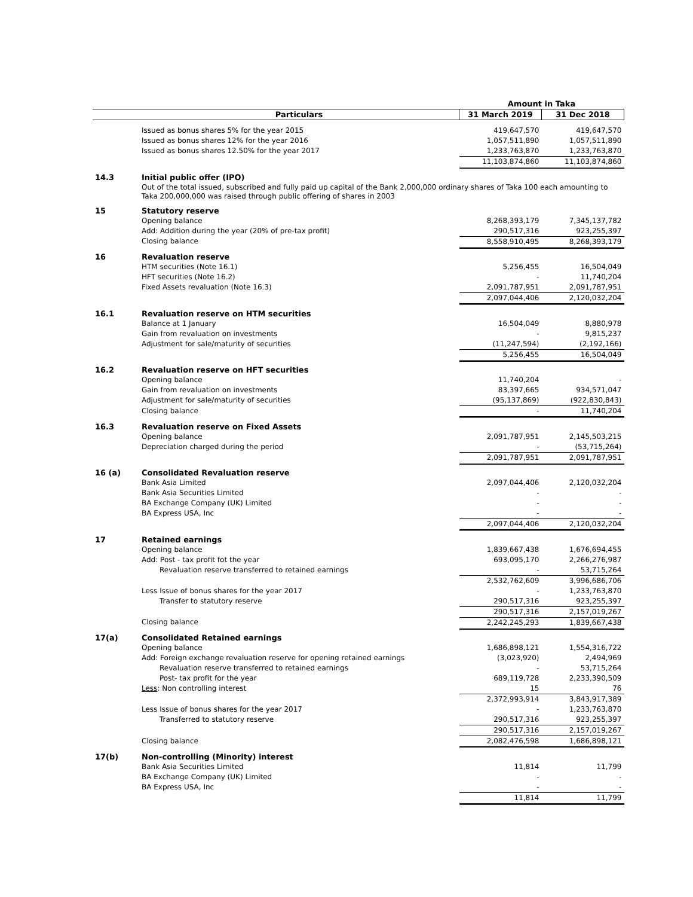| | | Amount in Taka | |
| --- | --- | --- | --- |
| | Particulars | 31 March 2019 | 31 Dec 2018 |
| | Issued as bonus shares 5% for the year 2015 | 419,647,570 | 419,647,570 |
| | Issued as bonus shares 12% for the year 2016 | 1,057,511,890 | 1,057,511,890 |
| | Issued as bonus shares 12.50% for the year 2017 | 1,233,763,870 | 1,233,763,870 |
| | | 11,103,874,860 | 11,103,874,860 |
| 14.3 | Initial public offer (IPO) | | |
| | Out of the total issued, subscribed and fully paid up capital of the Bank 2,000,000 ordinary shares of Taka 100 each amounting to Taka 200,000,000 was raised through public offering of shares in 2003 | | |
| 15 | Statutory reserve | | |
| | Opening balance | 8,268,393,179 | 7,345,137,782 |
| | Add: Addition during the year (20% of pre-tax profit) | 290,517,316 | 923,255,397 |
| | Closing balance | 8,558,910,495 | 8,268,393,179 |
| 16 | Revaluation reserve | | |
| | HTM securities (Note 16.1) | 5,256,455 | 16,504,049 |
| | HFT securities (Note 16.2) | - | 11,740,204 |
| | Fixed Assets revaluation (Note 16.3) | 2,091,787,951 | 2,091,787,951 |
| | | 2,097,044,406 | 2,120,032,204 |
| 16.1 | Revaluation reserve on HTM securities | | |
| | Balance at 1 January | 16,504,049 | 8,880,978 |
| | Gain from revaluation on investments | - | 9,815,237 |
| | Adjustment for sale/maturity of securities | (11,247,594) | (2,192,166) |
| | | 5,256,455 | 16,504,049 |
| 16.2 | Revaluation reserve on HFT securities | | |
| | Opening balance | 11,740,204 | - |
| | Gain from revaluation on investments | 83,397,665 | 934,571,047 |
| | Adjustment for sale/maturity of securities | (95,137,869) | (922,830,843) |
| | Closing balance | - | 11,740,204 |
| 16.3 | Revaluation reserve on Fixed Assets | | |
| | Opening balance | 2,091,787,951 | 2,145,503,215 |
| | Depreciation charged during the period | - | (53,715,264) |
| | | 2,091,787,951 | 2,091,787,951 |
| 16 (a) | Consolidated Revaluation reserve | | |
| | Bank Asia Limited | 2,097,044,406 | 2,120,032,204 |
| | Bank Asia Securities Limited | - | - |
| | BA Exchange Company (UK) Limited | - | - |
| | BA Express USA, Inc | - | - |
| | | 2,097,044,406 | 2,120,032,204 |
| 17 | Retained earnings | | |
| | Opening balance | 1,839,667,438 | 1,676,694,455 |
| | Add: Post - tax profit fot the year | 693,095,170 | 2,266,276,987 |
| | Revaluation reserve transferred to retained earnings | - | 53,715,264 |
| | | 2,532,762,609 | 3,996,686,706 |
| | Less Issue of bonus shares for the year 2017 | - | 1,233,763,870 |
| | Transfer to statutory reserve | 290,517,316 | 923,255,397 |
| | | 290,517,316 | 2,157,019,267 |
| | Closing balance | 2,242,245,293 | 1,839,667,438 |
| 17(a) | Consolidated Retained earnings | | |
| | Opening balance | 1,686,898,121 | 1,554,316,722 |
| | Add: Foreign exchange revaluation reserve for opening retained earnings | (3,023,920) | 2,494,969 |
| | Revaluation reserve transferred to retained earnings | - | 53,715,264 |
| | Post- tax profit for the year | 689,119,728 | 2,233,390,509 |
| | Less : Non controlling interest | 15 | 76 |
| | | 2,372,993,914 | 3,843,917,389 |
| | Less Issue of bonus shares for the year 2017 | - | 1,233,763,870 |
| | Transferred to statutory reserve | 290,517,316 | 923,255,397 |
| | | 290,517,316 | 2,157,019,267 |
| | Closing balance | 2,082,476,598 | 1,686,898,121 |
| 17(b) | Non-controlling (Minority) interest | | |
| | Bank Asia Securities Limited | 11,814 | 11,799 |
| | BA Exchange Company (UK) Limited | - | - |
| | BA Express USA, Inc | - | - |
| | | 11,814 | 11,799 |